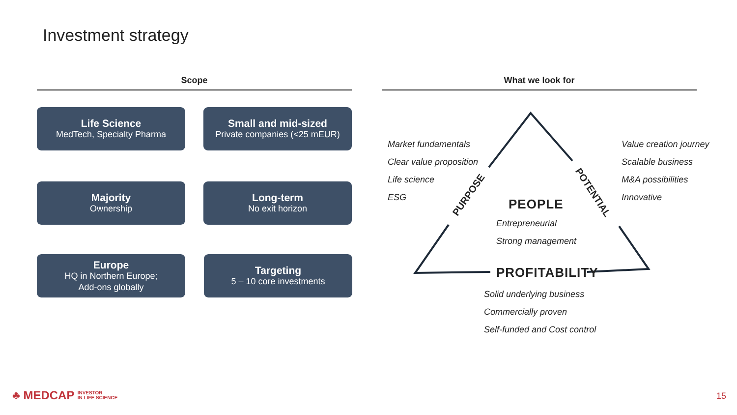Investment strategy
Scope What we look for
Life Science
MedTech, Specialty Pharma
Small and mid-sized
Private companies (<25 mEUR)
Majority
Ownership
Long-term
No exit horizon
Europe
HQ in Northern Europe;
Add-ons globally
Targeting
5 – 10 core investments
PURPOSE POTENTIAL
Market fundamentals
Clear value proposition
Life science
ESG
Value creation journey
Scalable business
M&A possibilities
Innovative
PEOPLE
Entrepreneurial
Strong management
PROFITABILITY
Solid underlying business
Commercially proven
Self-funded and Cost control
♣ MEDCAP INVESTOR
IN LIFE SCIENCE
15